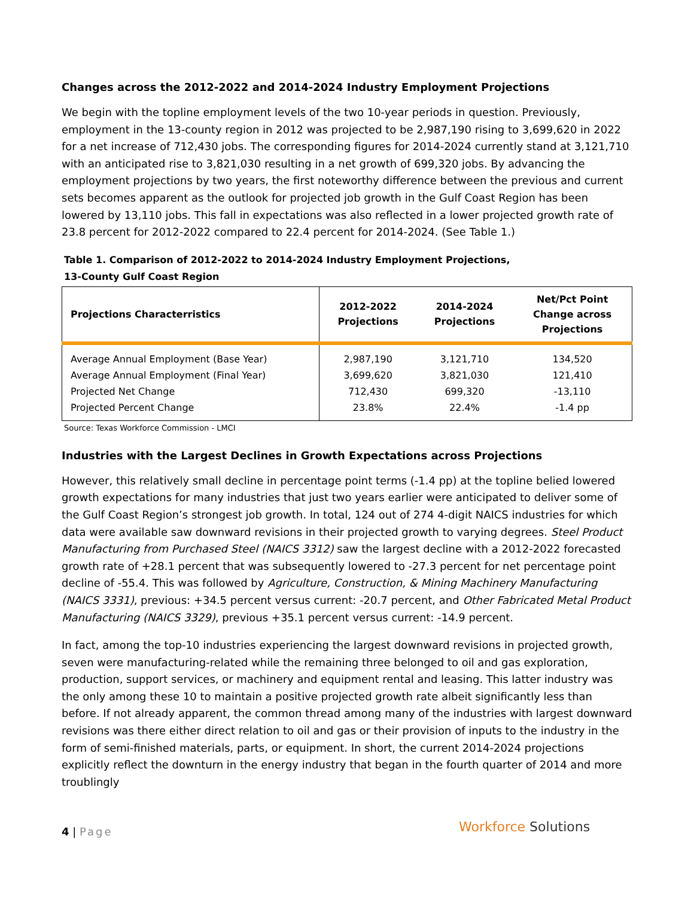Changes across the 2012-2022 and 2014-2024 Industry Employment Projections
We begin with the topline employment levels of the two 10-year periods in question. Previously, employment in the 13-county region in 2012 was projected to be 2,987,190 rising to 3,699,620 in 2022 for a net increase of 712,430 jobs. The corresponding figures for 2014-2024 currently stand at 3,121,710 with an anticipated rise to 3,821,030 resulting in a net growth of 699,320 jobs. By advancing the employment projections by two years, the first noteworthy difference between the previous and current sets becomes apparent as the outlook for projected job growth in the Gulf Coast Region has been lowered by 13,110 jobs. This fall in expectations was also reflected in a lower projected growth rate of 23.8 percent for 2012-2022 compared to 22.4 percent for 2014-2024. (See Table 1.)
Table 1. Comparison of 2012-2022 to 2014-2024 Industry Employment Projections,
13-County Gulf Coast Region
| Projections Characterristics | 2012-2022 Projections | 2014-2024 Projections | Net/Pct Point Change across Projections |
| --- | --- | --- | --- |
| Average Annual Employment (Base Year) | 2,987,190 | 3,121,710 | 134,520 |
| Average Annual Employment (Final Year) | 3,699,620 | 3,821,030 | 121,410 |
| Projected Net Change | 712,430 | 699,320 | -13,110 |
| Projected Percent Change | 23.8% | 22.4% | -1.4 pp |
Source: Texas Workforce Commission - LMCI
Industries with the Largest Declines in Growth Expectations across Projections
However, this relatively small decline in percentage point terms (-1.4 pp) at the topline belied lowered growth expectations for many industries that just two years earlier were anticipated to deliver some of the Gulf Coast Region’s strongest job growth. In total, 124 out of 274 4-digit NAICS industries for which data were available saw downward revisions in their projected growth to varying degrees. Steel Product Manufacturing from Purchased Steel (NAICS 3312) saw the largest decline with a 2012-2022 forecasted growth rate of +28.1 percent that was subsequently lowered to -27.3 percent for net percentage point decline of -55.4. This was followed by Agriculture, Construction, & Mining Machinery Manufacturing (NAICS 3331), previous: +34.5 percent versus current: -20.7 percent, and Other Fabricated Metal Product Manufacturing (NAICS 3329), previous +35.1 percent versus current: -14.9 percent.
In fact, among the top-10 industries experiencing the largest downward revisions in projected growth, seven were manufacturing-related while the remaining three belonged to oil and gas exploration, production, support services, or machinery and equipment rental and leasing. This latter industry was the only among these 10 to maintain a positive projected growth rate albeit significantly less than before. If not already apparent, the common thread among many of the industries with largest downward revisions was there either direct relation to oil and gas or their provision of inputs to the industry in the form of semi-finished materials, parts, or equipment. In short, the current 2014-2024 projections explicitly reflect the downturn in the energy industry that began in the fourth quarter of 2014 and more troublingly
4 | Page Workforce Solutions